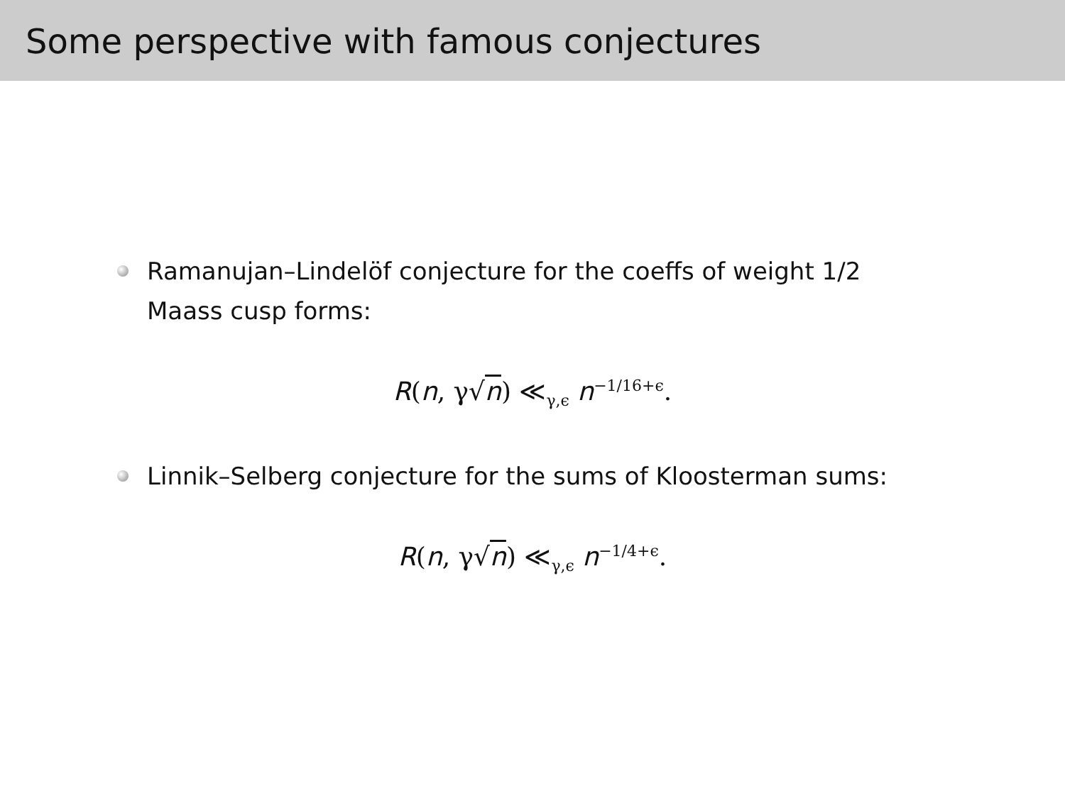Some perspective with famous conjectures
Ramanujan–Lindelöf conjecture for the coeffs of weight 1/2
Maass cusp forms:
R(n, γ√n) ≪<sub>γ,ϵ</sub> n<sup>−1/16+ϵ</sup>.
Linnik–Selberg conjecture for the sums of Kloosterman sums:
R(n, γ√n) ≪<sub>γ,ϵ</sub> n<sup>−1/4+ϵ</sup>.